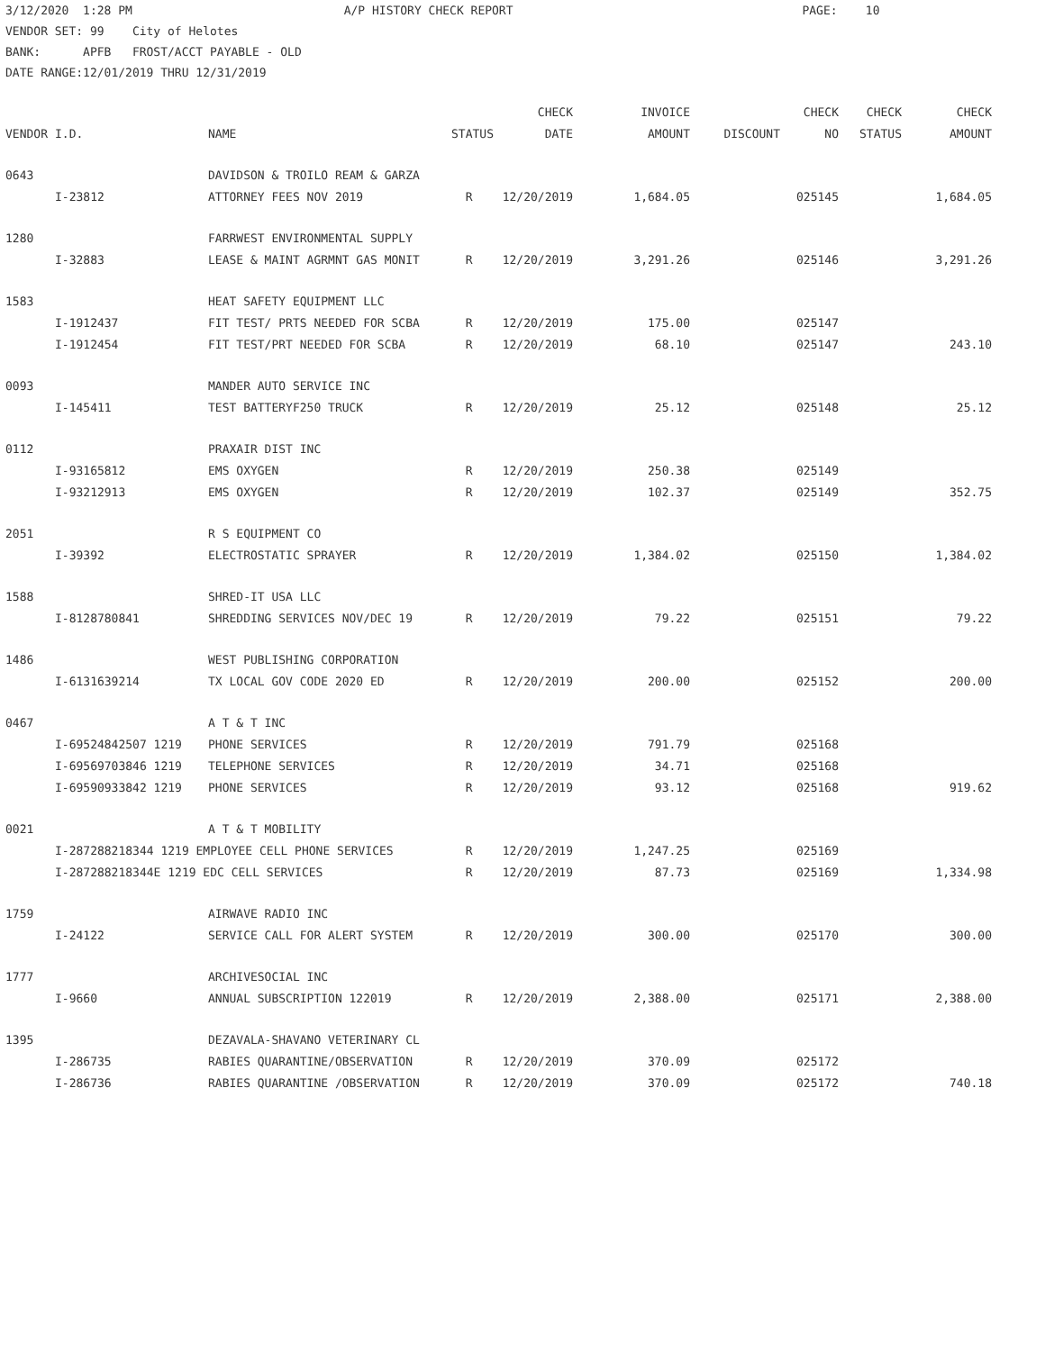3/12/2020 1:28 PM A/P HISTORY CHECK REPORT PAGE: 10 VENDOR SET: 99 City of Helotes BANK: APFB FROST/ACCT PAYABLE - OLD DATE RANGE:12/01/2019 THRU 12/31/2019
| | | | | CHECK | INVOICE | | CHECK | CHECK | CHECK |
| --- | --- | --- | --- | --- | --- | --- | --- | --- | --- |
| VENDOR | I.D. | NAME | STATUS | DATE | AMOUNT | DISCOUNT | NO | STATUS | AMOUNT |
| 0643 | | DAVIDSON & TROILO REAM & GARZA | | | | | | | |
| | I-23812 | ATTORNEY FEES NOV 2019 | R | 12/20/2019 | 1,684.05 | | 025145 | | 1,684.05 |
| 1280 | | FARRWEST ENVIRONMENTAL SUPPLY | | | | | | | |
| | I-32883 | LEASE & MAINT AGRMNT GAS MONIT | R | 12/20/2019 | 3,291.26 | | 025146 | | 3,291.26 |
| 1583 | | HEAT SAFETY EQUIPMENT LLC | | | | | | | |
| | I-1912437 | FIT TEST/ PRTS NEEDED FOR SCBA | R | 12/20/2019 | 175.00 | | 025147 | | |
| | I-1912454 | FIT TEST/PRT NEEDED FOR SCBA | R | 12/20/2019 | 68.10 | | 025147 | | 243.10 |
| 0093 | | MANDER AUTO SERVICE INC | | | | | | | |
| | I-145411 | TEST BATTERYF250 TRUCK | R | 12/20/2019 | 25.12 | | 025148 | | 25.12 |
| 0112 | | PRAXAIR DIST INC | | | | | | | |
| | I-93165812 | EMS OXYGEN | R | 12/20/2019 | 250.38 | | 025149 | | |
| | I-93212913 | EMS OXYGEN | R | 12/20/2019 | 102.37 | | 025149 | | 352.75 |
| 2051 | | R S EQUIPMENT CO | | | | | | | |
| | I-39392 | ELECTROSTATIC SPRAYER | R | 12/20/2019 | 1,384.02 | | 025150 | | 1,384.02 |
| 1588 | | SHRED-IT USA LLC | | | | | | | |
| | I-8128780841 | SHREDDING SERVICES NOV/DEC 19 | R | 12/20/2019 | 79.22 | | 025151 | | 79.22 |
| 1486 | | WEST PUBLISHING CORPORATION | | | | | | | |
| | I-6131639214 | TX LOCAL GOV CODE 2020 ED | R | 12/20/2019 | 200.00 | | 025152 | | 200.00 |
| 0467 | | A T & T INC | | | | | | | |
| | I-69524842507 1219 | PHONE SERVICES | R | 12/20/2019 | 791.79 | | 025168 | | |
| | I-69569703846 1219 | TELEPHONE SERVICES | R | 12/20/2019 | 34.71 | | 025168 | | |
| | I-69590933842 1219 | PHONE SERVICES | R | 12/20/2019 | 93.12 | | 025168 | | 919.62 |
| 0021 | | A T & T MOBILITY | | | | | | | |
| | I-287288218344 1219 EMPLOYEE CELL PHONE SERVICES | | R | 12/20/2019 | 1,247.25 | | 025169 | | |
| | I-287288218344E 1219 EDC CELL SERVICES | | R | 12/20/2019 | 87.73 | | 025169 | | 1,334.98 |
| 1759 | | AIRWAVE RADIO INC | | | | | | | |
| | I-24122 | SERVICE CALL FOR ALERT SYSTEM | R | 12/20/2019 | 300.00 | | 025170 | | 300.00 |
| 1777 | | ARCHIVESOCIAL INC | | | | | | | |
| | I-9660 | ANNUAL SUBSCRIPTION 122019 | R | 12/20/2019 | 2,388.00 | | 025171 | | 2,388.00 |
| 1395 | | DEZAVALA-SHAVANO VETERINARY CL | | | | | | | |
| | I-286735 | RABIES QUARANTINE/OBSERVATION | R | 12/20/2019 | 370.09 | | 025172 | | |
| | I-286736 | RABIES QUARANTINE /OBSERVATION | R | 12/20/2019 | 370.09 | | 025172 | | 740.18 |